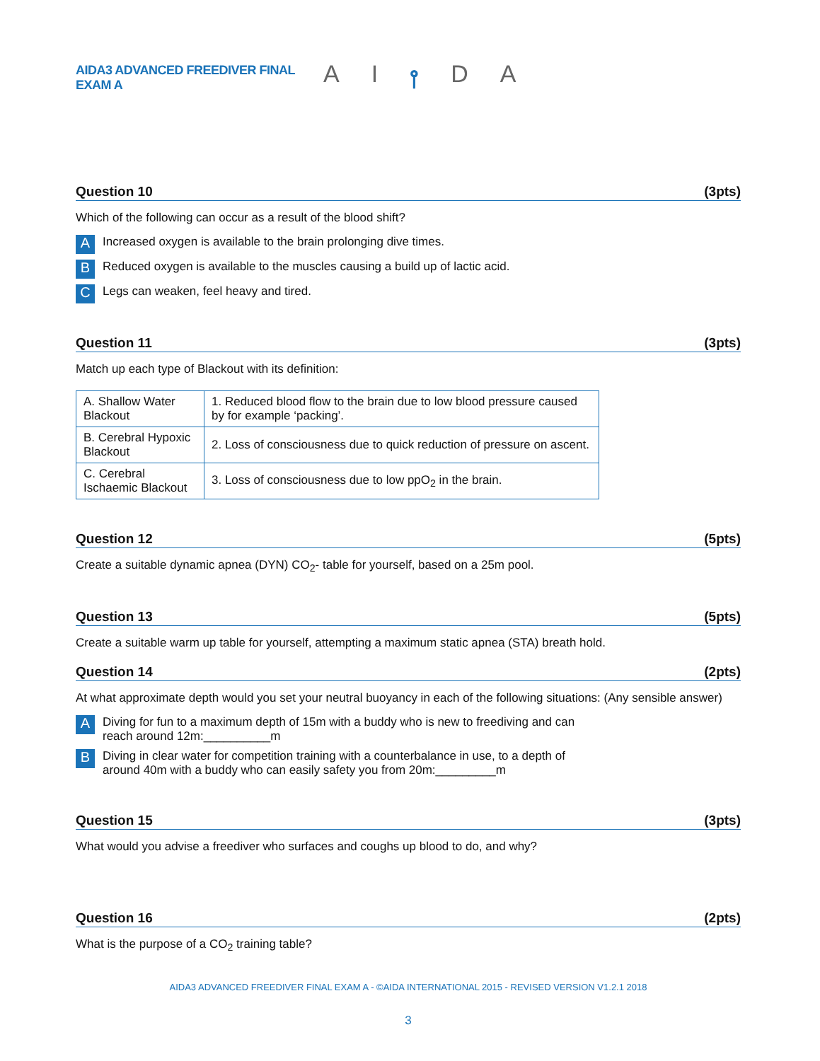AIDA3 ADVANCED FREEDIVER FINAL EXAM A
A I ⫯ D A
Question 10 (3pts)
Which of the following can occur as a result of the blood shift?
A Increased oxygen is available to the brain prolonging dive times.
B Reduced oxygen is available to the muscles causing a build up of lactic acid.
C Legs can weaken, feel heavy and tired.
Question 11 (3pts)
Match up each type of Blackout with its definition:
| A. Shallow Water Blackout | 1. Reduced blood flow to the brain due to low blood pressure caused by for example ‘packing’. |
| B. Cerebral Hypoxic Blackout | 2. Loss of consciousness due to quick reduction of pressure on ascent. |
| C. Cerebral Ischaemic Blackout | 3. Loss of consciousness due to low ppO<sub>2</sub> in the brain. |
Question 12 (5pts)
Create a suitable dynamic apnea (DYN) CO<sub>2</sub>- table for yourself, based on a 25m pool.
Question 13 (5pts)
Create a suitable warm up table for yourself, attempting a maximum static apnea (STA) breath hold.
Question 14 (2pts)
At what approximate depth would you set your neutral buoyancy in each of the following situations: (Any sensible answer)
A Diving for fun to a maximum depth of 15m with a buddy who is new to freediving and can reach around 12m:__________m
B Diving in clear water for competition training with a counterbalance in use, to a depth of around 40m with a buddy who can easily safety you from 20m:_________m
Question 15 (3pts)
What would you advise a freediver who surfaces and coughs up blood to do, and why?
Question 16 (2pts)
What is the purpose of a CO<sub>2</sub> training table?
AIDA3 ADVANCED FREEDIVER FINAL EXAM A - ©AIDA INTERNATIONAL 2015 - REVISED VERSION V1.2.1 2018
3